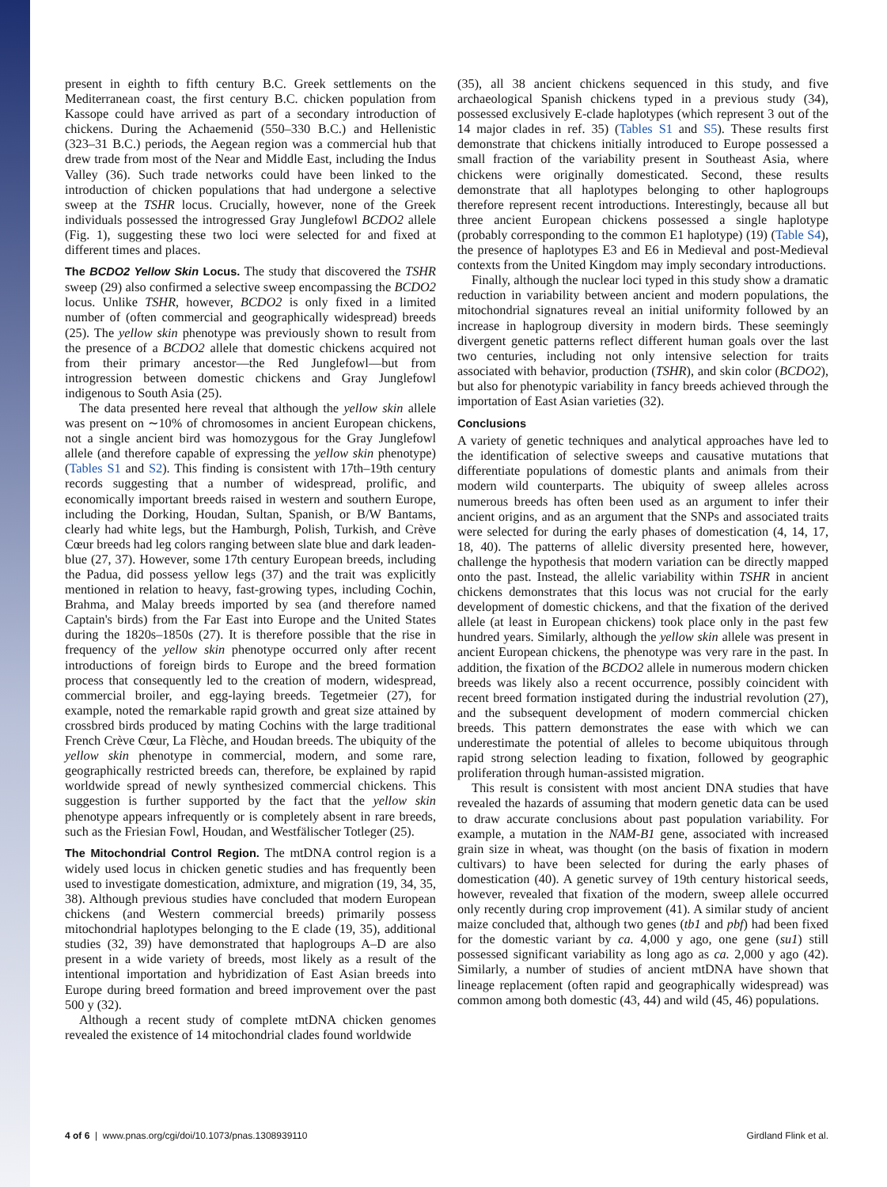present in eighth to fifth century B.C. Greek settlements on the Mediterranean coast, the first century B.C. chicken population from Kassope could have arrived as part of a secondary introduction of chickens. During the Achaemenid (550–330 B.C.) and Hellenistic (323–31 B.C.) periods, the Aegean region was a commercial hub that drew trade from most of the Near and Middle East, including the Indus Valley (36). Such trade networks could have been linked to the introduction of chicken populations that had undergone a selective sweep at the TSHR locus. Crucially, however, none of the Greek individuals possessed the introgressed Gray Junglefowl BCDO2 allele (Fig. 1), suggesting these two loci were selected for and fixed at different times and places.
The BCDO2 Yellow Skin Locus. The study that discovered the TSHR sweep (29) also confirmed a selective sweep encompassing the BCDO2 locus. Unlike TSHR, however, BCDO2 is only fixed in a limited number of (often commercial and geographically widespread) breeds (25). The yellow skin phenotype was previously shown to result from the presence of a BCDO2 allele that domestic chickens acquired not from their primary ancestor—the Red Junglefowl—but from introgression between domestic chickens and Gray Junglefowl indigenous to South Asia (25).
The data presented here reveal that although the yellow skin allele was present on ∼10% of chromosomes in ancient European chickens, not a single ancient bird was homozygous for the Gray Junglefowl allele (and therefore capable of expressing the yellow skin phenotype) (Tables S1 and S2). This finding is consistent with 17th–19th century records suggesting that a number of widespread, prolific, and economically important breeds raised in western and southern Europe, including the Dorking, Houdan, Sultan, Spanish, or B/W Bantams, clearly had white legs, but the Hamburgh, Polish, Turkish, and Crève Cœur breeds had leg colors ranging between slate blue and dark leaden-blue (27, 37). However, some 17th century European breeds, including the Padua, did possess yellow legs (37) and the trait was explicitly mentioned in relation to heavy, fast-growing types, including Cochin, Brahma, and Malay breeds imported by sea (and therefore named Captain's birds) from the Far East into Europe and the United States during the 1820s–1850s (27). It is therefore possible that the rise in frequency of the yellow skin phenotype occurred only after recent introductions of foreign birds to Europe and the breed formation process that consequently led to the creation of modern, widespread, commercial broiler, and egg-laying breeds. Tegetmeier (27), for example, noted the remarkable rapid growth and great size attained by crossbred birds produced by mating Cochins with the large traditional French Crève Cœur, La Flèche, and Houdan breeds. The ubiquity of the yellow skin phenotype in commercial, modern, and some rare, geographically restricted breeds can, therefore, be explained by rapid worldwide spread of newly synthesized commercial chickens. This suggestion is further supported by the fact that the yellow skin phenotype appears infrequently or is completely absent in rare breeds, such as the Friesian Fowl, Houdan, and Westfälischer Totleger (25).
The Mitochondrial Control Region. The mtDNA control region is a widely used locus in chicken genetic studies and has frequently been used to investigate domestication, admixture, and migration (19, 34, 35, 38). Although previous studies have concluded that modern European chickens (and Western commercial breeds) primarily possess mitochondrial haplotypes belonging to the E clade (19, 35), additional studies (32, 39) have demonstrated that haplogroups A–D are also present in a wide variety of breeds, most likely as a result of the intentional importation and hybridization of East Asian breeds into Europe during breed formation and breed improvement over the past 500 y (32).
Although a recent study of complete mtDNA chicken genomes revealed the existence of 14 mitochondrial clades found worldwide
(35), all 38 ancient chickens sequenced in this study, and five archaeological Spanish chickens typed in a previous study (34), possessed exclusively E-clade haplotypes (which represent 3 out of the 14 major clades in ref. 35) (Tables S1 and S5). These results first demonstrate that chickens initially introduced to Europe possessed a small fraction of the variability present in Southeast Asia, where chickens were originally domesticated. Second, these results demonstrate that all haplotypes belonging to other haplogroups therefore represent recent introductions. Interestingly, because all but three ancient European chickens possessed a single haplotype (probably corresponding to the common E1 haplotype) (19) (Table S4), the presence of haplotypes E3 and E6 in Medieval and post-Medieval contexts from the United Kingdom may imply secondary introductions.
Finally, although the nuclear loci typed in this study show a dramatic reduction in variability between ancient and modern populations, the mitochondrial signatures reveal an initial uniformity followed by an increase in haplogroup diversity in modern birds. These seemingly divergent genetic patterns reflect different human goals over the last two centuries, including not only intensive selection for traits associated with behavior, production (TSHR), and skin color (BCDO2), but also for phenotypic variability in fancy breeds achieved through the importation of East Asian varieties (32).
Conclusions
A variety of genetic techniques and analytical approaches have led to the identification of selective sweeps and causative mutations that differentiate populations of domestic plants and animals from their modern wild counterparts. The ubiquity of sweep alleles across numerous breeds has often been used as an argument to infer their ancient origins, and as an argument that the SNPs and associated traits were selected for during the early phases of domestication (4, 14, 17, 18, 40). The patterns of allelic diversity presented here, however, challenge the hypothesis that modern variation can be directly mapped onto the past. Instead, the allelic variability within TSHR in ancient chickens demonstrates that this locus was not crucial for the early development of domestic chickens, and that the fixation of the derived allele (at least in European chickens) took place only in the past few hundred years. Similarly, although the yellow skin allele was present in ancient European chickens, the phenotype was very rare in the past. In addition, the fixation of the BCDO2 allele in numerous modern chicken breeds was likely also a recent occurrence, possibly coincident with recent breed formation instigated during the industrial revolution (27), and the subsequent development of modern commercial chicken breeds. This pattern demonstrates the ease with which we can underestimate the potential of alleles to become ubiquitous through rapid strong selection leading to fixation, followed by geographic proliferation through human-assisted migration.
This result is consistent with most ancient DNA studies that have revealed the hazards of assuming that modern genetic data can be used to draw accurate conclusions about past population variability. For example, a mutation in the NAM-B1 gene, associated with increased grain size in wheat, was thought (on the basis of fixation in modern cultivars) to have been selected for during the early phases of domestication (40). A genetic survey of 19th century historical seeds, however, revealed that fixation of the modern, sweep allele occurred only recently during crop improvement (41). A similar study of ancient maize concluded that, although two genes (tb1 and pbf) had been fixed for the domestic variant by ca. 4,000 y ago, one gene (su1) still possessed significant variability as long ago as ca. 2,000 y ago (42). Similarly, a number of studies of ancient mtDNA have shown that lineage replacement (often rapid and geographically widespread) was common among both domestic (43, 44) and wild (45, 46) populations.
4 of 6 | www.pnas.org/cgi/doi/10.1073/pnas.1308939110 Girdland Flink et al.